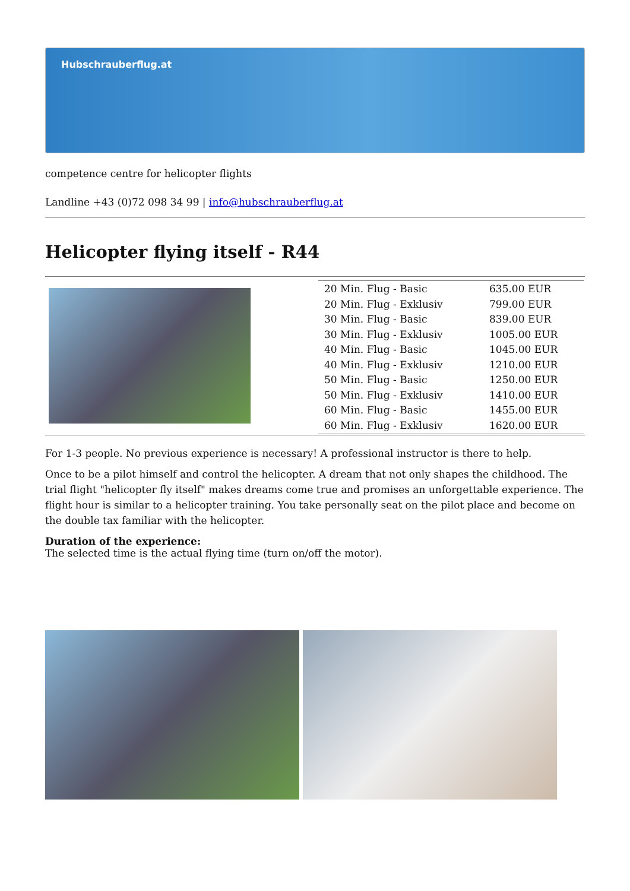Hubschrauberflug.at
competence centre for helicopter flights
Landline +43 (0)72 098 34 99 | info@hubschrauberflug.at
Helicopter flying itself - R44
| | / 20 Min. Flug - Basic / 635.00 EUR / / 20 Min. Flug - Exklusiv / 799.00 EUR / / 30 Min. Flug - Basic / 839.00 EUR / / 30 Min. Flug - Exklusiv / 1005.00 EUR / / 40 Min. Flug - Basic / 1045.00 EUR / / 40 Min. Flug - Exklusiv / 1210.00 EUR / / 50 Min. Flug - Basic / 1250.00 EUR / / 50 Min. Flug - Exklusiv / 1410.00 EUR / / 60 Min. Flug - Basic / 1455.00 EUR / / 60 Min. Flug - Exklusiv / 1620.00 EUR / |
For 1-3 people. No previous experience is necessary! A professional instructor is there to help.
Once to be a pilot himself and control the helicopter. A dream that not only shapes the childhood. The trial flight "helicopter fly itself" makes dreams come true and promises an unforgettable experience. The flight hour is similar to a helicopter training. You take personally seat on the pilot place and become on the double tax familiar with the helicopter.
Duration of the experience:
The selected time is the actual flying time (turn on/off the motor).